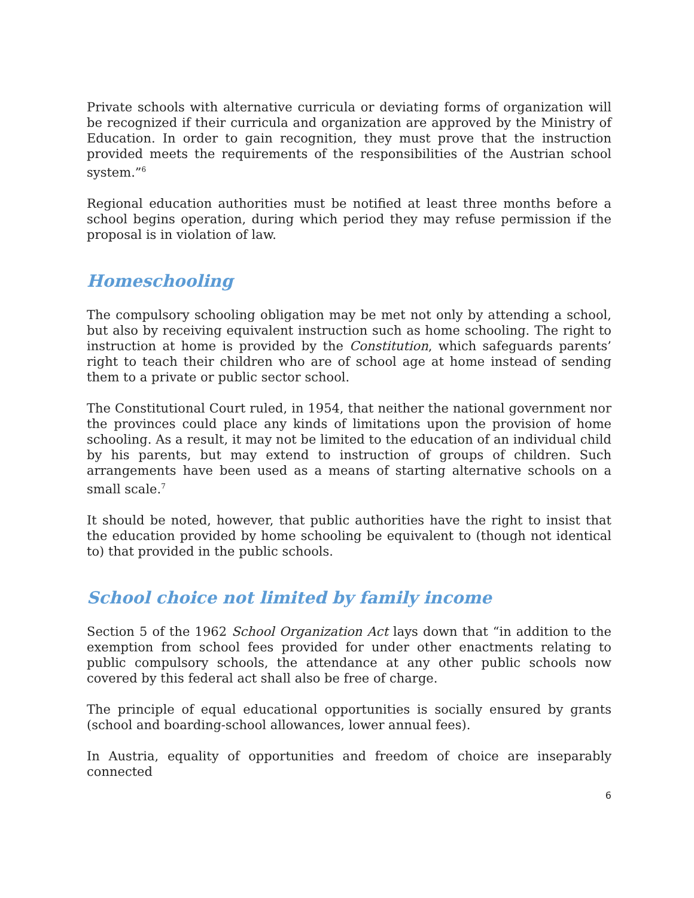Private schools with alternative curricula or deviating forms of organization will be recognized if their curricula and organization are approved by the Ministry of Education. In order to gain recognition, they must prove that the instruction provided meets the requirements of the responsibilities of the Austrian school system.”<sup>6</sup>
Regional education authorities must be notified at least three months before a school begins operation, during which period they may refuse permission if the proposal is in violation of law.
Homeschooling
The compulsory schooling obligation may be met not only by attending a school, but also by receiving equivalent instruction such as home schooling. The right to instruction at home is provided by the Constitution, which safeguards parents’ right to teach their children who are of school age at home instead of sending them to a private or public sector school.
The Constitutional Court ruled, in 1954, that neither the national government nor the provinces could place any kinds of limitations upon the provision of home schooling. As a result, it may not be limited to the education of an individual child by his parents, but may extend to instruction of groups of children. Such arrangements have been used as a means of starting alternative schools on a small scale.<sup>7</sup>
It should be noted, however, that public authorities have the right to insist that the education provided by home schooling be equivalent to (though not identical to) that provided in the public schools.
School choice not limited by family income
Section 5 of the 1962 School Organization Act lays down that “in addition to the exemption from school fees provided for under other enactments relating to public compulsory schools, the attendance at any other public schools now covered by this federal act shall also be free of charge.
The principle of equal educational opportunities is socially ensured by grants (school and boarding-school allowances, lower annual fees).
In Austria, equality of opportunities and freedom of choice are inseparably connected
6